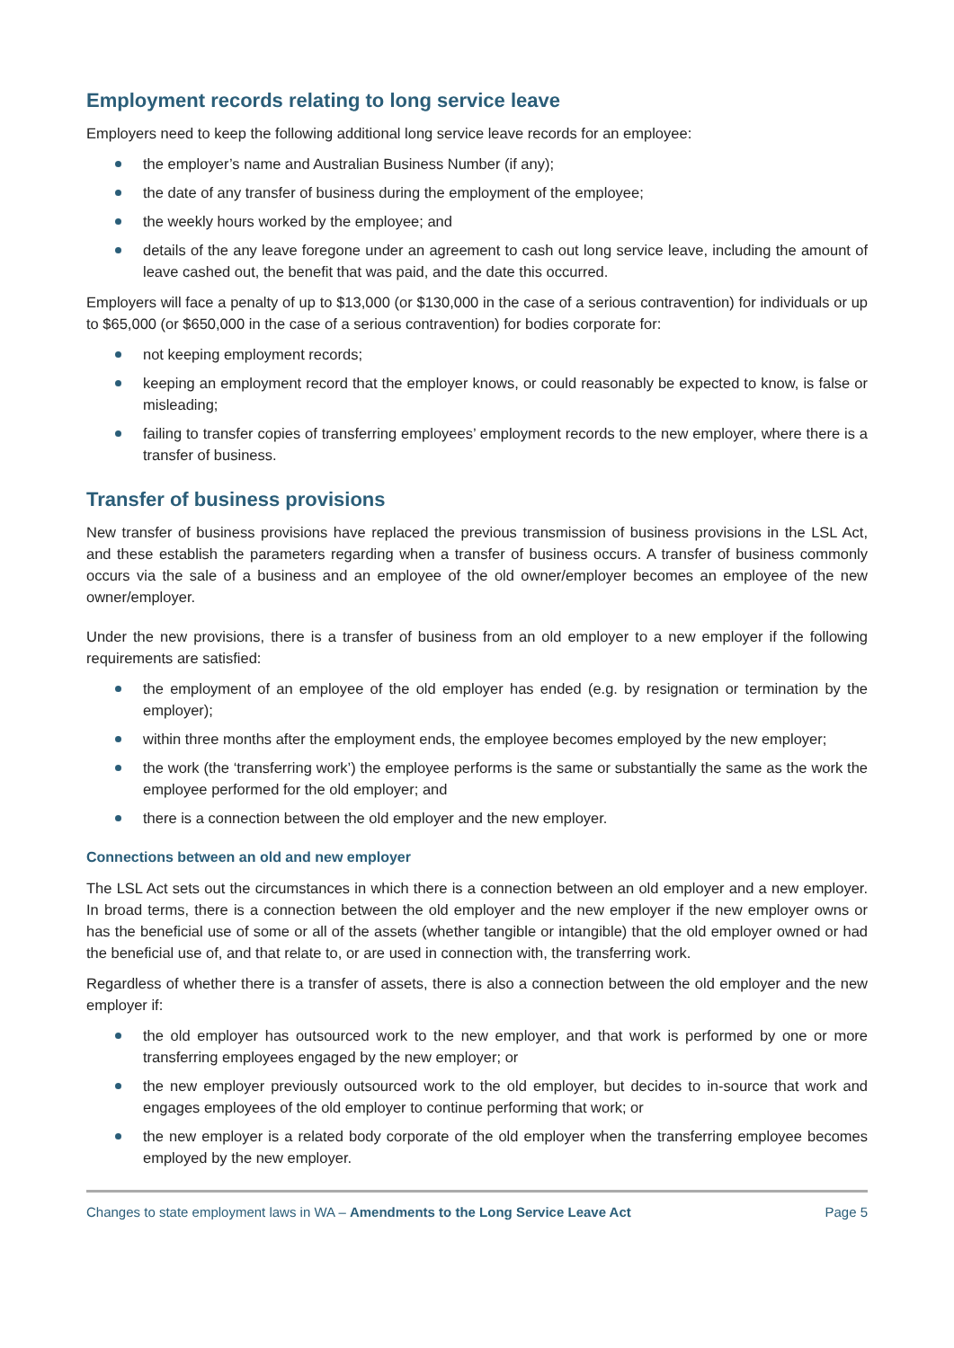Employment records relating to long service leave
Employers need to keep the following additional long service leave records for an employee:
the employer’s name and Australian Business Number (if any);
the date of any transfer of business during the employment of the employee;
the weekly hours worked by the employee; and
details of the any leave foregone under an agreement to cash out long service leave, including the amount of leave cashed out, the benefit that was paid, and the date this occurred.
Employers will face a penalty of up to $13,000 (or $130,000 in the case of a serious contravention) for individuals or up to $65,000 (or $650,000 in the case of a serious contravention) for bodies corporate for:
not keeping employment records;
keeping an employment record that the employer knows, or could reasonably be expected to know, is false or misleading;
failing to transfer copies of transferring employees’ employment records to the new employer, where there is a transfer of business.
Transfer of business provisions
New transfer of business provisions have replaced the previous transmission of business provisions in the LSL Act, and these establish the parameters regarding when a transfer of business occurs. A transfer of business commonly occurs via the sale of a business and an employee of the old owner/employer becomes an employee of the new owner/employer.
Under the new provisions, there is a transfer of business from an old employer to a new employer if the following requirements are satisfied:
the employment of an employee of the old employer has ended (e.g. by resignation or termination by the employer);
within three months after the employment ends, the employee becomes employed by the new employer;
the work (the ‘transferring work’) the employee performs is the same or substantially the same as the work the employee performed for the old employer; and
there is a connection between the old employer and the new employer.
Connections between an old and new employer
The LSL Act sets out the circumstances in which there is a connection between an old employer and a new employer. In broad terms, there is a connection between the old employer and the new employer if the new employer owns or has the beneficial use of some or all of the assets (whether tangible or intangible) that the old employer owned or had the beneficial use of, and that relate to, or are used in connection with, the transferring work.
Regardless of whether there is a transfer of assets, there is also a connection between the old employer and the new employer if:
the old employer has outsourced work to the new employer, and that work is performed by one or more transferring employees engaged by the new employer; or
the new employer previously outsourced work to the old employer, but decides to in-source that work and engages employees of the old employer to continue performing that work; or
the new employer is a related body corporate of the old employer when the transferring employee becomes employed by the new employer.
Changes to state employment laws in WA – Amendments to the Long Service Leave Act Page 5